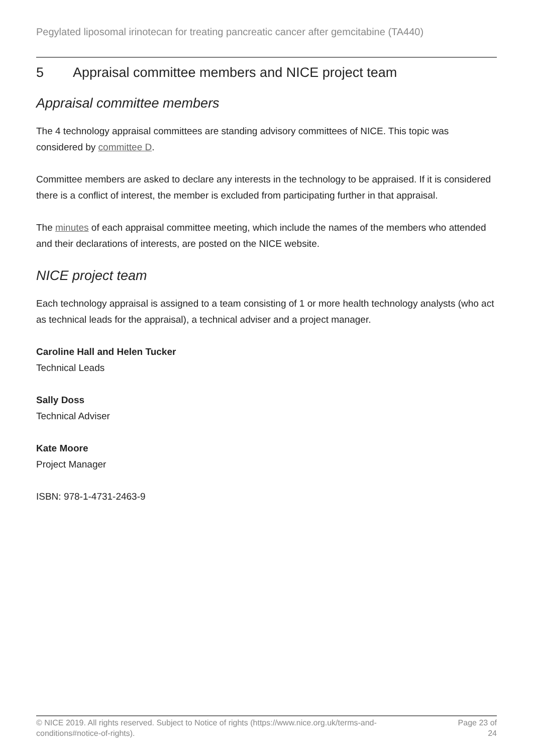Pegylated liposomal irinotecan for treating pancreatic cancer after gemcitabine (TA440)
5 Appraisal committee members and NICE project team
Appraisal committee members
The 4 technology appraisal committees are standing advisory committees of NICE. This topic was considered by committee D.
Committee members are asked to declare any interests in the technology to be appraised. If it is considered there is a conflict of interest, the member is excluded from participating further in that appraisal.
The minutes of each appraisal committee meeting, which include the names of the members who attended and their declarations of interests, are posted on the NICE website.
NICE project team
Each technology appraisal is assigned to a team consisting of 1 or more health technology analysts (who act as technical leads for the appraisal), a technical adviser and a project manager.
Caroline Hall and Helen Tucker
Technical Leads
Sally Doss
Technical Adviser
Kate Moore
Project Manager
ISBN: 978-1-4731-2463-9
© NICE 2019. All rights reserved. Subject to Notice of rights (https://www.nice.org.uk/terms-and-
conditions#notice-of-rights).
Page 23 of
24